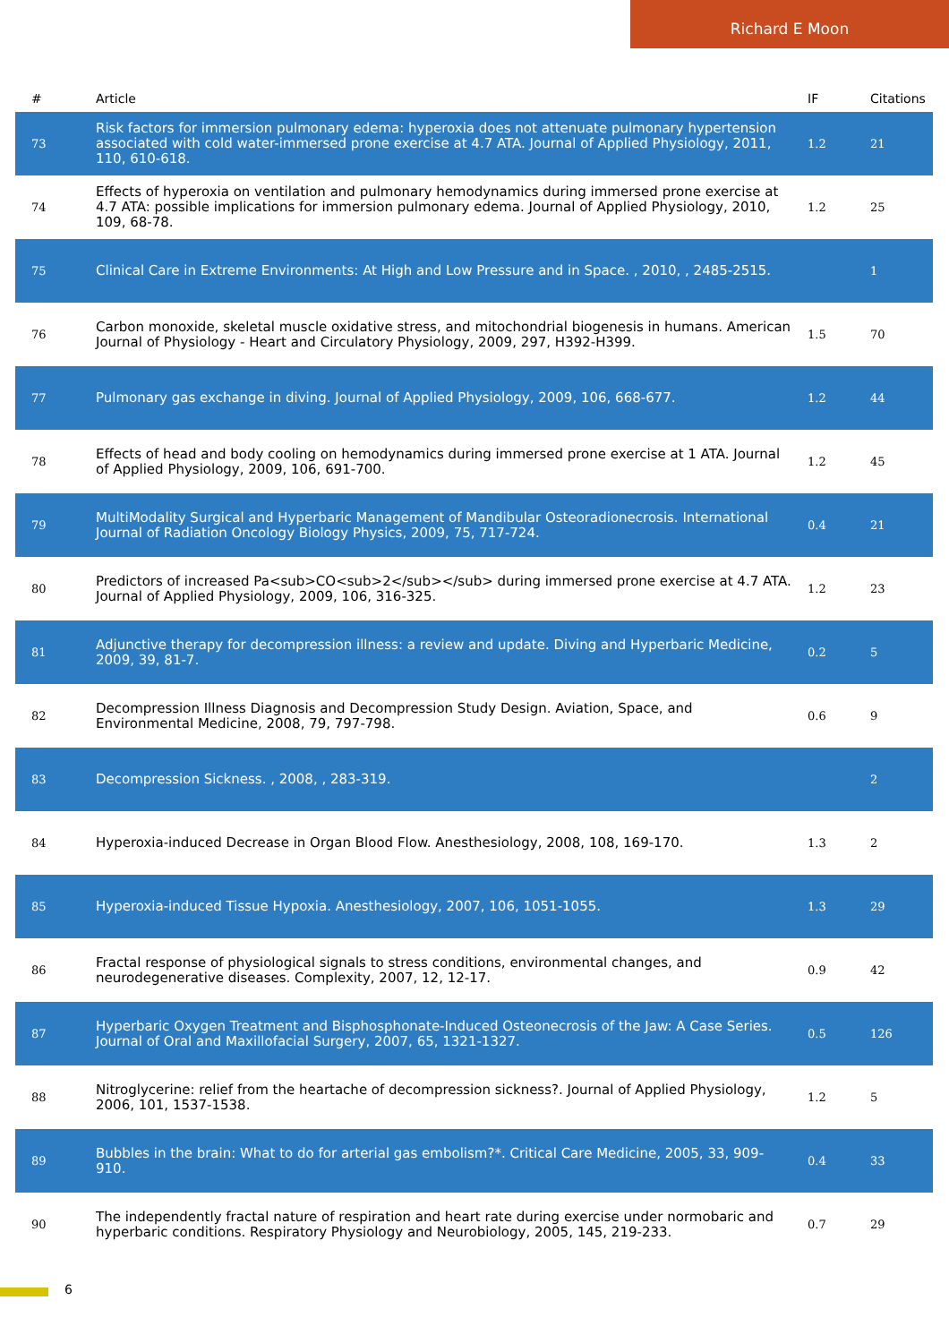Richard E Moon
| # | Article | IF | Citations |
| --- | --- | --- | --- |
| 73 | Risk factors for immersion pulmonary edema: hyperoxia does not attenuate pulmonary hypertension associated with cold water-immersed prone exercise at 4.7 ATA. Journal of Applied Physiology, 2011, 110, 610-618. | 1.2 | 21 |
| 74 | Effects of hyperoxia on ventilation and pulmonary hemodynamics during immersed prone exercise at 4.7 ATA: possible implications for immersion pulmonary edema. Journal of Applied Physiology, 2010, 109, 68-78. | 1.2 | 25 |
| 75 | Clinical Care in Extreme Environments: At High and Low Pressure and in Space. , 2010, , 2485-2515. | | 1 |
| 76 | Carbon monoxide, skeletal muscle oxidative stress, and mitochondrial biogenesis in humans. American Journal of Physiology - Heart and Circulatory Physiology, 2009, 297, H392-H399. | 1.5 | 70 |
| 77 | Pulmonary gas exchange in diving. Journal of Applied Physiology, 2009, 106, 668-677. | 1.2 | 44 |
| 78 | Effects of head and body cooling on hemodynamics during immersed prone exercise at 1 ATA. Journal of Applied Physiology, 2009, 106, 691-700. | 1.2 | 45 |
| 79 | MultiModality Surgical and Hyperbaric Management of Mandibular Osteoradionecrosis. International Journal of Radiation Oncology Biology Physics, 2009, 75, 717-724. | 0.4 | 21 |
| 80 | Predictors of increased Pa<sub>CO<sub>2</sub></sub> during immersed prone exercise at 4.7 ATA. Journal of Applied Physiology, 2009, 106, 316-325. | 1.2 | 23 |
| 81 | Adjunctive therapy for decompression illness: a review and update. Diving and Hyperbaric Medicine, 2009, 39, 81-7. | 0.2 | 5 |
| 82 | Decompression Illness Diagnosis and Decompression Study Design. Aviation, Space, and Environmental Medicine, 2008, 79, 797-798. | 0.6 | 9 |
| 83 | Decompression Sickness. , 2008, , 283-319. | | 2 |
| 84 | Hyperoxia-induced Decrease in Organ Blood Flow. Anesthesiology, 2008, 108, 169-170. | 1.3 | 2 |
| 85 | Hyperoxia-induced Tissue Hypoxia. Anesthesiology, 2007, 106, 1051-1055. | 1.3 | 29 |
| 86 | Fractal response of physiological signals to stress conditions, environmental changes, and neurodegenerative diseases. Complexity, 2007, 12, 12-17. | 0.9 | 42 |
| 87 | Hyperbaric Oxygen Treatment and Bisphosphonate-Induced Osteonecrosis of the Jaw: A Case Series. Journal of Oral and Maxillofacial Surgery, 2007, 65, 1321-1327. | 0.5 | 126 |
| 88 | Nitroglycerine: relief from the heartache of decompression sickness?. Journal of Applied Physiology, 2006, 101, 1537-1538. | 1.2 | 5 |
| 89 | Bubbles in the brain: What to do for arterial gas embolism?*. Critical Care Medicine, 2005, 33, 909-910. | 0.4 | 33 |
| 90 | The independently fractal nature of respiration and heart rate during exercise under normobaric and hyperbaric conditions. Respiratory Physiology and Neurobiology, 2005, 145, 219-233. | 0.7 | 29 |
6